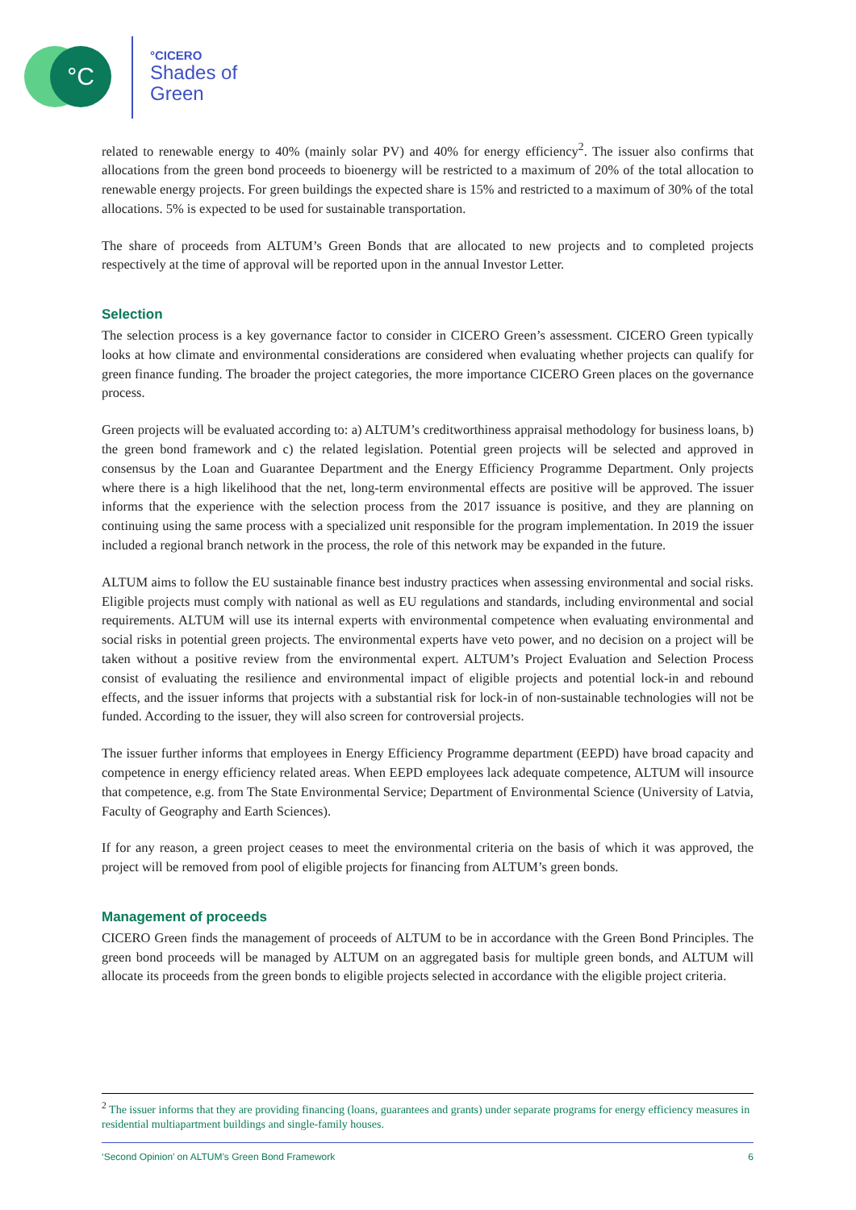°C °CICERO
Shades of
Green
related to renewable energy to 40% (mainly solar PV) and 40% for energy efficiency<sup>2</sup>. The issuer also confirms that allocations from the green bond proceeds to bioenergy will be restricted to a maximum of 20% of the total allocation to renewable energy projects. For green buildings the expected share is 15% and restricted to a maximum of 30% of the total allocations. 5% is expected to be used for sustainable transportation.
The share of proceeds from ALTUM’s Green Bonds that are allocated to new projects and to completed projects respectively at the time of approval will be reported upon in the annual Investor Letter.
Selection
The selection process is a key governance factor to consider in CICERO Green’s assessment. CICERO Green typically looks at how climate and environmental considerations are considered when evaluating whether projects can qualify for green finance funding. The broader the project categories, the more importance CICERO Green places on the governance process.
Green projects will be evaluated according to: a) ALTUM’s creditworthiness appraisal methodology for business loans, b) the green bond framework and c) the related legislation. Potential green projects will be selected and approved in consensus by the Loan and Guarantee Department and the Energy Efficiency Programme Department. Only projects where there is a high likelihood that the net, long-term environmental effects are positive will be approved. The issuer informs that the experience with the selection process from the 2017 issuance is positive, and they are planning on continuing using the same process with a specialized unit responsible for the program implementation. In 2019 the issuer included a regional branch network in the process, the role of this network may be expanded in the future.
ALTUM aims to follow the EU sustainable finance best industry practices when assessing environmental and social risks. Eligible projects must comply with national as well as EU regulations and standards, including environmental and social requirements. ALTUM will use its internal experts with environmental competence when evaluating environmental and social risks in potential green projects. The environmental experts have veto power, and no decision on a project will be taken without a positive review from the environmental expert. ALTUM’s Project Evaluation and Selection Process consist of evaluating the resilience and environmental impact of eligible projects and potential lock-in and rebound effects, and the issuer informs that projects with a substantial risk for lock-in of non-sustainable technologies will not be funded. According to the issuer, they will also screen for controversial projects.
The issuer further informs that employees in Energy Efficiency Programme department (EEPD) have broad capacity and competence in energy efficiency related areas. When EEPD employees lack adequate competence, ALTUM will insource that competence, e.g. from The State Environmental Service; Department of Environmental Science (University of Latvia, Faculty of Geography and Earth Sciences).
If for any reason, a green project ceases to meet the environmental criteria on the basis of which it was approved, the project will be removed from pool of eligible projects for financing from ALTUM’s green bonds.
Management of proceeds
CICERO Green finds the management of proceeds of ALTUM to be in accordance with the Green Bond Principles. The green bond proceeds will be managed by ALTUM on an aggregated basis for multiple green bonds, and ALTUM will allocate its proceeds from the green bonds to eligible projects selected in accordance with the eligible project criteria.
<sup>2</sup> The issuer informs that they are providing financing (loans, guarantees and grants) under separate programs for energy efficiency measures in residential multiapartment buildings and single-family houses.
‘Second Opinion’ on ALTUM’s Green Bond Framework 6